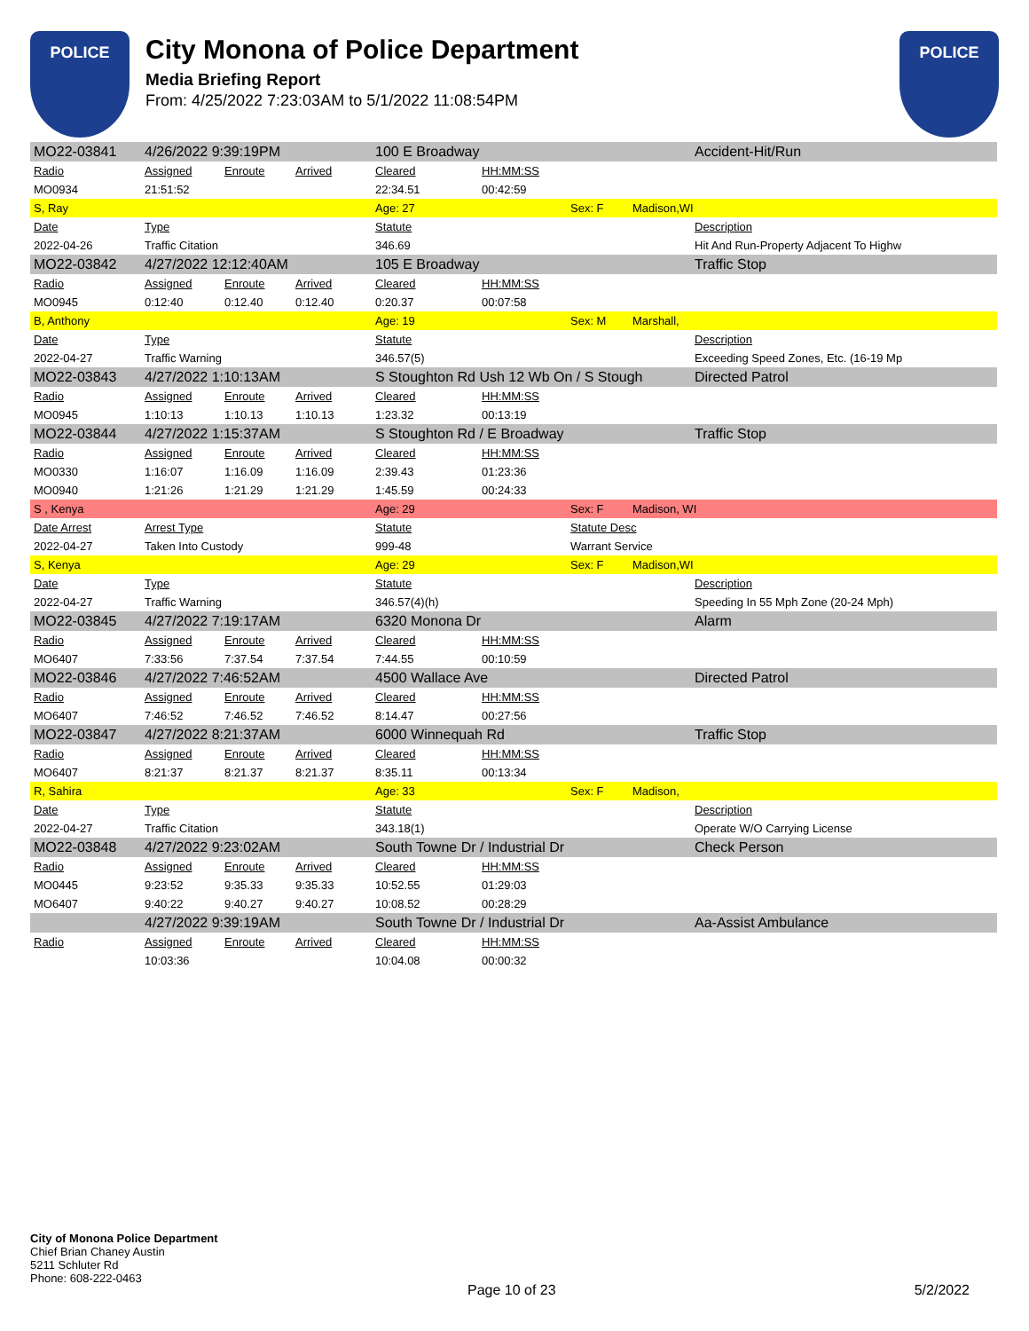POLICE
City Monona of Police Department
Media Briefing Report
From: 4/25/2022 7:23:03AM to 5/1/2022 11:08:54PM
POLICE
| MO22-03841 | 4/26/2022 9:39:19PM | | | 100 E Broadway | | | | Accident-Hit/Run |
| Radio | Assigned | Enroute | Arrived | Cleared | HH:MM:SS | | | |
| MO0934 | 21:51:52 | | | 22:34.51 | 00:42:59 | | | |
| S, Ray | | | | Age: 27 | | Sex: F | Madison,WI | |
| Date | Type | | | Statute | | | | Description |
| 2022-04-26 | Traffic Citation | | | 346.69 | | | | Hit And Run-Property Adjacent To Highw |
| MO22-03842 | 4/27/2022 12:12:40AM | | | 105 E Broadway | | | | Traffic Stop |
| Radio | Assigned | Enroute | Arrived | Cleared | HH:MM:SS | | | |
| MO0945 | 0:12:40 | 0:12.40 | 0:12.40 | 0:20.37 | 00:07:58 | | | |
| B, Anthony | | | | Age: 19 | | Sex: M | Marshall, | |
| Date | Type | | | Statute | | | | Description |
| 2022-04-27 | Traffic Warning | | | 346.57(5) | | | | Exceeding Speed Zones, Etc. (16-19 Mp |
| MO22-03843 | 4/27/2022 1:10:13AM | | | S Stoughton Rd Ush 12 Wb On / S Stough | | | | Directed Patrol |
| Radio | Assigned | Enroute | Arrived | Cleared | HH:MM:SS | | | |
| MO0945 | 1:10:13 | 1:10.13 | 1:10.13 | 1:23.32 | 00:13:19 | | | |
| MO22-03844 | 4/27/2022 1:15:37AM | | | S Stoughton Rd / E Broadway | | | | Traffic Stop |
| Radio | Assigned | Enroute | Arrived | Cleared | HH:MM:SS | | | |
| MO0330 | 1:16:07 | 1:16.09 | 1:16.09 | 2:39.43 | 01:23:36 | | | |
| MO0940 | 1:21:26 | 1:21.29 | 1:21.29 | 1:45.59 | 00:24:33 | | | |
| S , Kenya | | | | Age: 29 | | Sex: F | Madison, WI | |
| Date Arrest | Arrest Type | | | Statute | | Statute Desc | | |
| 2022-04-27 | Taken Into Custody | | | 999-48 | | Warrant Service | | |
| S, Kenya | | | | Age: 29 | | Sex: F | Madison,WI | |
| Date | Type | | | Statute | | | | Description |
| 2022-04-27 | Traffic Warning | | | 346.57(4)(h) | | | | Speeding In 55 Mph Zone (20-24 Mph) |
| MO22-03845 | 4/27/2022 7:19:17AM | | | 6320 Monona Dr | | | | Alarm |
| Radio | Assigned | Enroute | Arrived | Cleared | HH:MM:SS | | | |
| MO6407 | 7:33:56 | 7:37.54 | 7:37.54 | 7:44.55 | 00:10:59 | | | |
| MO22-03846 | 4/27/2022 7:46:52AM | | | 4500 Wallace Ave | | | | Directed Patrol |
| Radio | Assigned | Enroute | Arrived | Cleared | HH:MM:SS | | | |
| MO6407 | 7:46:52 | 7:46.52 | 7:46.52 | 8:14.47 | 00:27:56 | | | |
| MO22-03847 | 4/27/2022 8:21:37AM | | | 6000 Winnequah Rd | | | | Traffic Stop |
| Radio | Assigned | Enroute | Arrived | Cleared | HH:MM:SS | | | |
| MO6407 | 8:21:37 | 8:21.37 | 8:21.37 | 8:35.11 | 00:13:34 | | | |
| R, Sahira | | | | Age: 33 | | Sex: F | Madison, | |
| Date | Type | | | Statute | | | | Description |
| 2022-04-27 | Traffic Citation | | | 343.18(1) | | | | Operate W/O Carrying License |
| MO22-03848 | 4/27/2022 9:23:02AM | | | South Towne Dr / Industrial Dr | | | | Check Person |
| Radio | Assigned | Enroute | Arrived | Cleared | HH:MM:SS | | | |
| MO0445 | 9:23:52 | 9:35.33 | 9:35.33 | 10:52.55 | 01:29:03 | | | |
| MO6407 | 9:40:22 | 9:40.27 | 9:40.27 | 10:08.52 | 00:28:29 | | | |
| | 4/27/2022 9:39:19AM | | | South Towne Dr / Industrial Dr | | | | Aa-Assist Ambulance |
| Radio | Assigned | Enroute | Arrived | Cleared | HH:MM:SS | | | |
| | 10:03:36 | | | 10:04.08 | 00:00:32 | | | |
City of Monona Police Department
Chief Brian Chaney Austin
5211 Schluter Rd
Phone: 608-222-0463
Page 10 of 23 5/2/2022